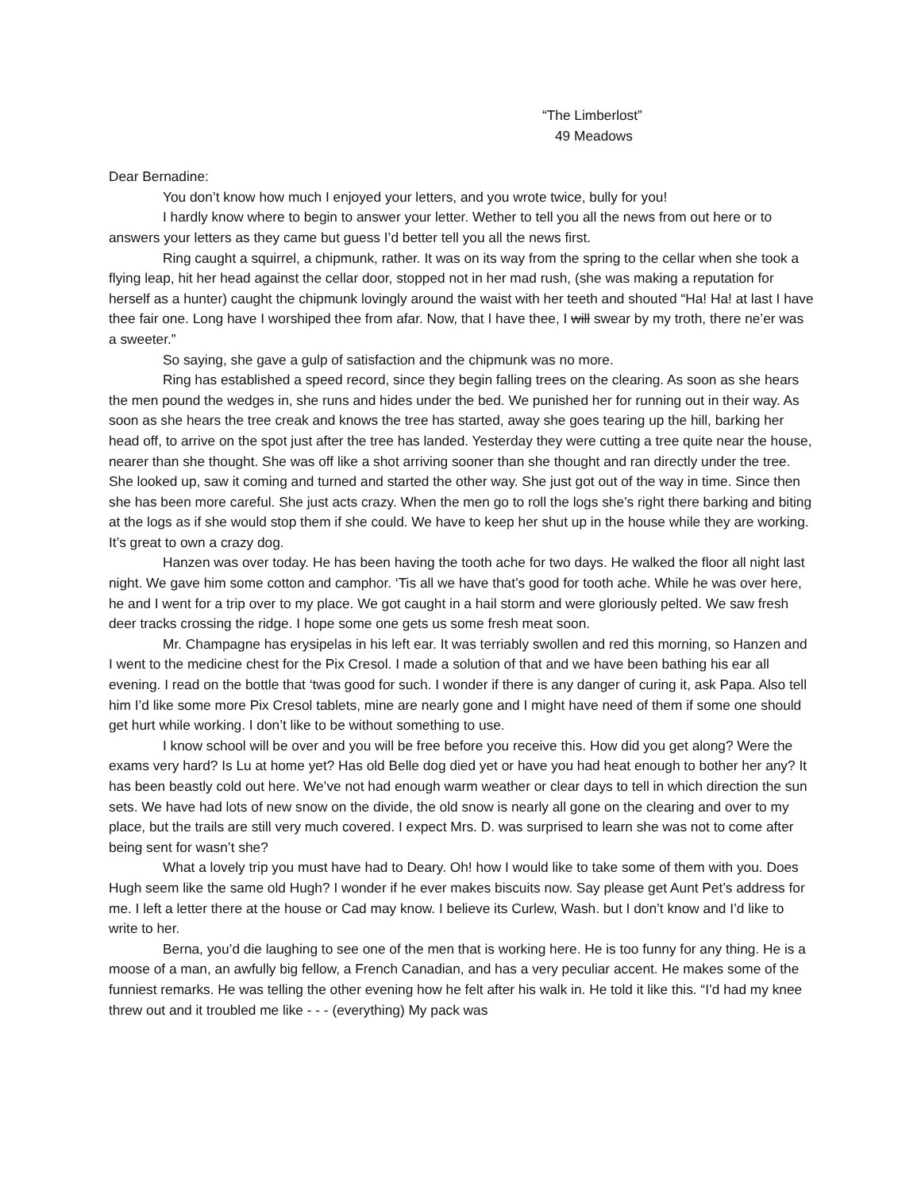“The Limberlost”
49 Meadows
Dear Bernadine:
You don’t know how much I enjoyed your letters, and you wrote twice, bully for you!
I hardly know where to begin to answer your letter. Wether to tell you all the news from out here or to answers your letters as they came but guess I’d better tell you all the news first.
Ring caught a squirrel, a chipmunk, rather. It was on its way from the spring to the cellar when she took a flying leap, hit her head against the cellar door, stopped not in her mad rush, (she was making a reputation for herself as a hunter) caught the chipmunk lovingly around the waist with her teeth and shouted “Ha! Ha! at last I have thee fair one. Long have I worshiped thee from afar. Now, that I have thee, I will swear by my troth, there ne’er was a sweeter.”
So saying, she gave a gulp of satisfaction and the chipmunk was no more.
Ring has established a speed record, since they begin falling trees on the clearing. As soon as she hears the men pound the wedges in, she runs and hides under the bed. We punished her for running out in their way. As soon as she hears the tree creak and knows the tree has started, away she goes tearing up the hill, barking her head off, to arrive on the spot just after the tree has landed. Yesterday they were cutting a tree quite near the house, nearer than she thought. She was off like a shot arriving sooner than she thought and ran directly under the tree. She looked up, saw it coming and turned and started the other way. She just got out of the way in time. Since then she has been more careful. She just acts crazy. When the men go to roll the logs she’s right there barking and biting at the logs as if she would stop them if she could. We have to keep her shut up in the house while they are working. It’s great to own a crazy dog.
Hanzen was over today. He has been having the tooth ache for two days. He walked the floor all night last night. We gave him some cotton and camphor. ‘Tis all we have that’s good for tooth ache. While he was over here, he and I went for a trip over to my place. We got caught in a hail storm and were gloriously pelted. We saw fresh deer tracks crossing the ridge. I hope some one gets us some fresh meat soon.
Mr. Champagne has erysipelas in his left ear. It was terriably swollen and red this morning, so Hanzen and I went to the medicine chest for the Pix Cresol. I made a solution of that and we have been bathing his ear all evening. I read on the bottle that ‘twas good for such. I wonder if there is any danger of curing it, ask Papa. Also tell him I’d like some more Pix Cresol tablets, mine are nearly gone and I might have need of them if some one should get hurt while working. I don’t like to be without something to use.
I know school will be over and you will be free before you receive this. How did you get along? Were the exams very hard? Is Lu at home yet? Has old Belle dog died yet or have you had heat enough to bother her any? It has been beastly cold out here. We’ve not had enough warm weather or clear days to tell in which direction the sun sets. We have had lots of new snow on the divide, the old snow is nearly all gone on the clearing and over to my place, but the trails are still very much covered. I expect Mrs. D. was surprised to learn she was not to come after being sent for wasn’t she?
What a lovely trip you must have had to Deary. Oh! how I would like to take some of them with you. Does Hugh seem like the same old Hugh? I wonder if he ever makes biscuits now. Say please get Aunt Pet’s address for me. I left a letter there at the house or Cad may know. I believe its Curlew, Wash. but I don’t know and I’d like to write to her.
Berna, you’d die laughing to see one of the men that is working here. He is too funny for any thing. He is a moose of a man, an awfully big fellow, a French Canadian, and has a very peculiar accent. He makes some of the funniest remarks. He was telling the other evening how he felt after his walk in. He told it like this. “I’d had my knee threw out and it troubled me like - - - (everything) My pack was